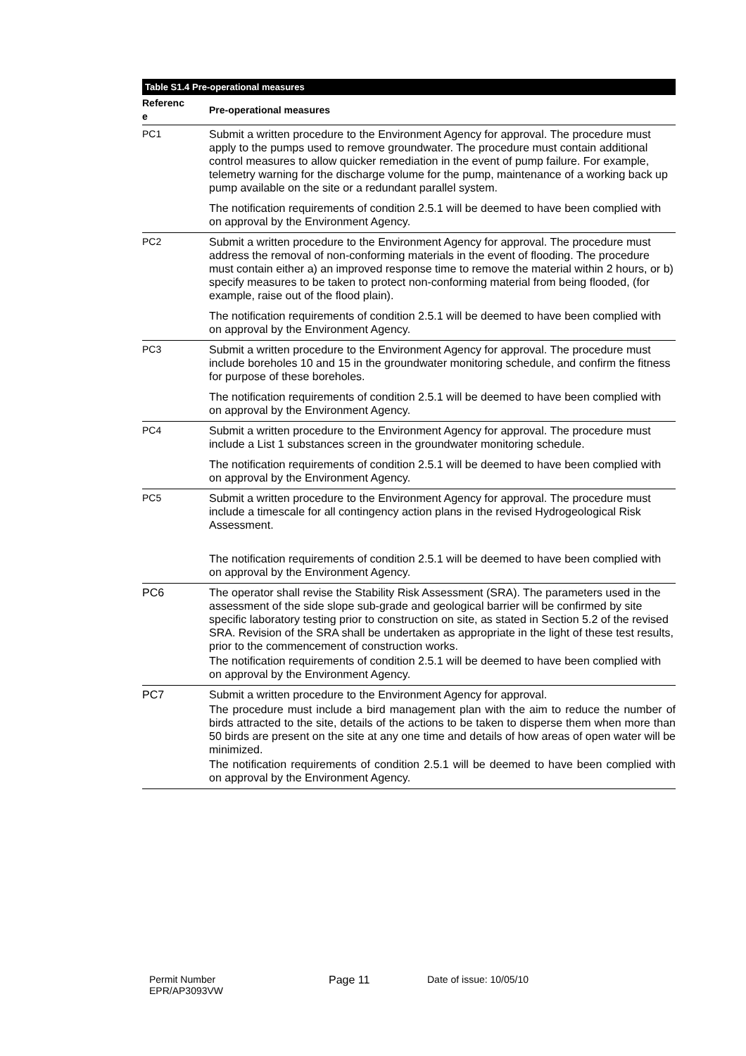| Table S1.4 Pre-operational measures | |
| --- | --- |
| Referenc e | Pre-operational measures |
| PC1 | Submit a written procedure to the Environment Agency for approval. The procedure must apply to the pumps used to remove groundwater. The procedure must contain additional control measures to allow quicker remediation in the event of pump failure. For example, telemetry warning for the discharge volume for the pump, maintenance of a working back up pump available on the site or a redundant parallel system. The notification requirements of condition 2.5.1 will be deemed to have been complied with on approval by the Environment Agency. |
| PC2 | Submit a written procedure to the Environment Agency for approval. The procedure must address the removal of non-conforming materials in the event of flooding. The procedure must contain either a) an improved response time to remove the material within 2 hours, or b) specify measures to be taken to protect non-conforming material from being flooded, (for example, raise out of the flood plain). The notification requirements of condition 2.5.1 will be deemed to have been complied with on approval by the Environment Agency. |
| PC3 | Submit a written procedure to the Environment Agency for approval. The procedure must include boreholes 10 and 15 in the groundwater monitoring schedule, and confirm the fitness for purpose of these boreholes. The notification requirements of condition 2.5.1 will be deemed to have been complied with on approval by the Environment Agency. |
| PC4 | Submit a written procedure to the Environment Agency for approval. The procedure must include a List 1 substances screen in the groundwater monitoring schedule. The notification requirements of condition 2.5.1 will be deemed to have been complied with on approval by the Environment Agency. |
| PC5 | Submit a written procedure to the Environment Agency for approval. The procedure must include a timescale for all contingency action plans in the revised Hydrogeological Risk Assessment. The notification requirements of condition 2.5.1 will be deemed to have been complied with on approval by the Environment Agency. |
| PC6 | The operator shall revise the Stability Risk Assessment (SRA). The parameters used in the assessment of the side slope sub-grade and geological barrier will be confirmed by site specific laboratory testing prior to construction on site, as stated in Section 5.2 of the revised SRA. Revision of the SRA shall be undertaken as appropriate in the light of these test results, prior to the commencement of construction works. The notification requirements of condition 2.5.1 will be deemed to have been complied with on approval by the Environment Agency. |
| PC7 | Submit a written procedure to the Environment Agency for approval. The procedure must include a bird management plan with the aim to reduce the number of birds attracted to the site, details of the actions to be taken to disperse them when more than 50 birds are present on the site at any one time and details of how areas of open water will be minimized. The notification requirements of condition 2.5.1 will be deemed to have been complied with on approval by the Environment Agency. |
Permit Number
EPR/AP3093VW
Page 11 Date of issue: 10/05/10